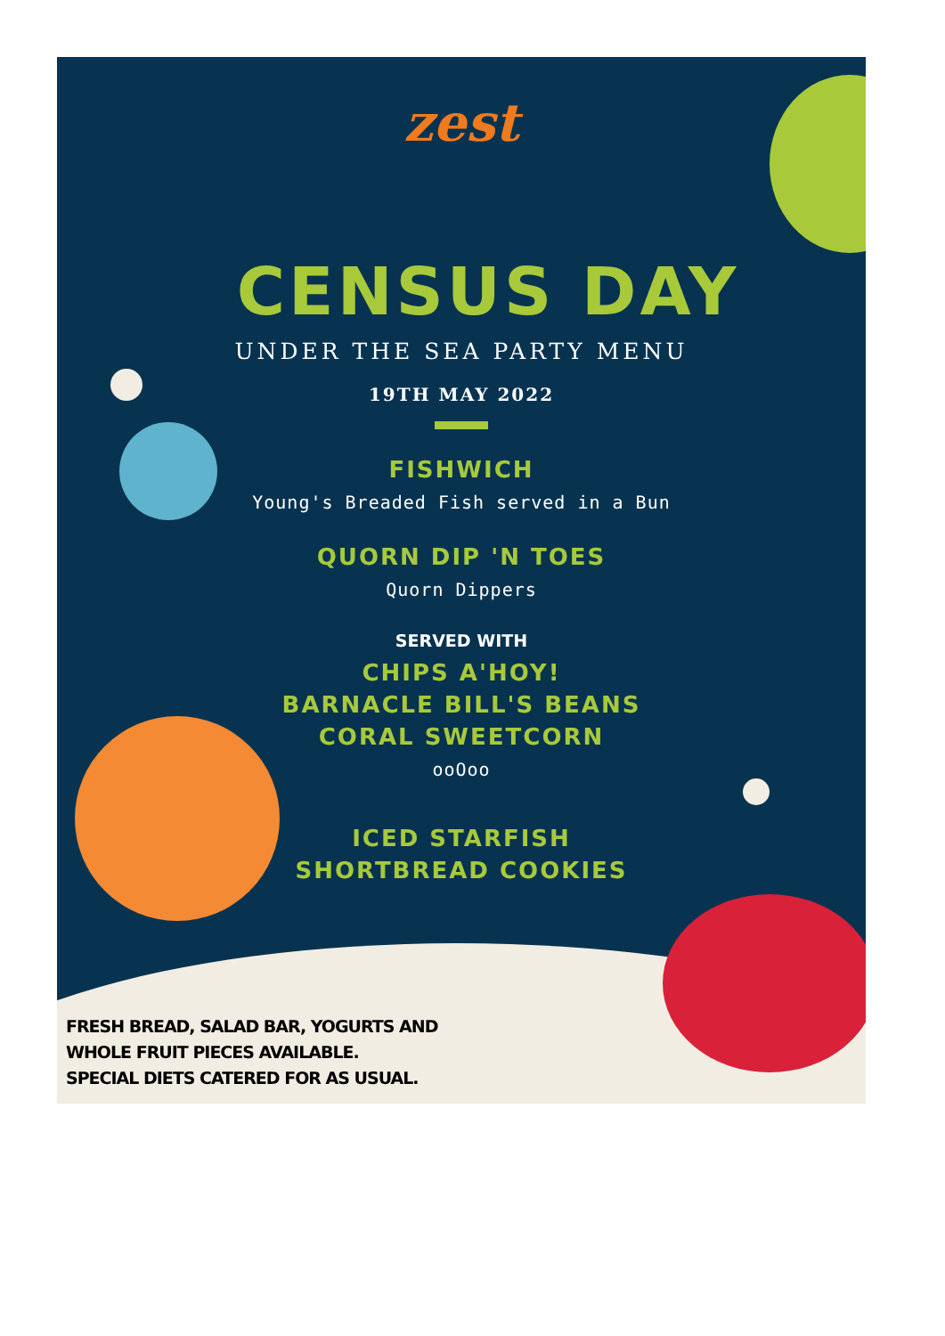zest
CENSUS DAY
UNDER THE SEA PARTY MENU
19TH MAY 2022
FISHWICH
Young's Breaded Fish served in a Bun
QUORN DIP 'N TOES
Quorn Dippers
SERVED WITH
CHIPS A'HOY!
BARNACLE BILL'S BEANS
CORAL SWEETCORN
ooOoo
ICED STARFISH
SHORTBREAD COOKIES
FRESH BREAD, SALAD BAR, YOGURTS AND
WHOLE FRUIT PIECES AVAILABLE.
SPECIAL DIETS CATERED FOR AS USUAL.